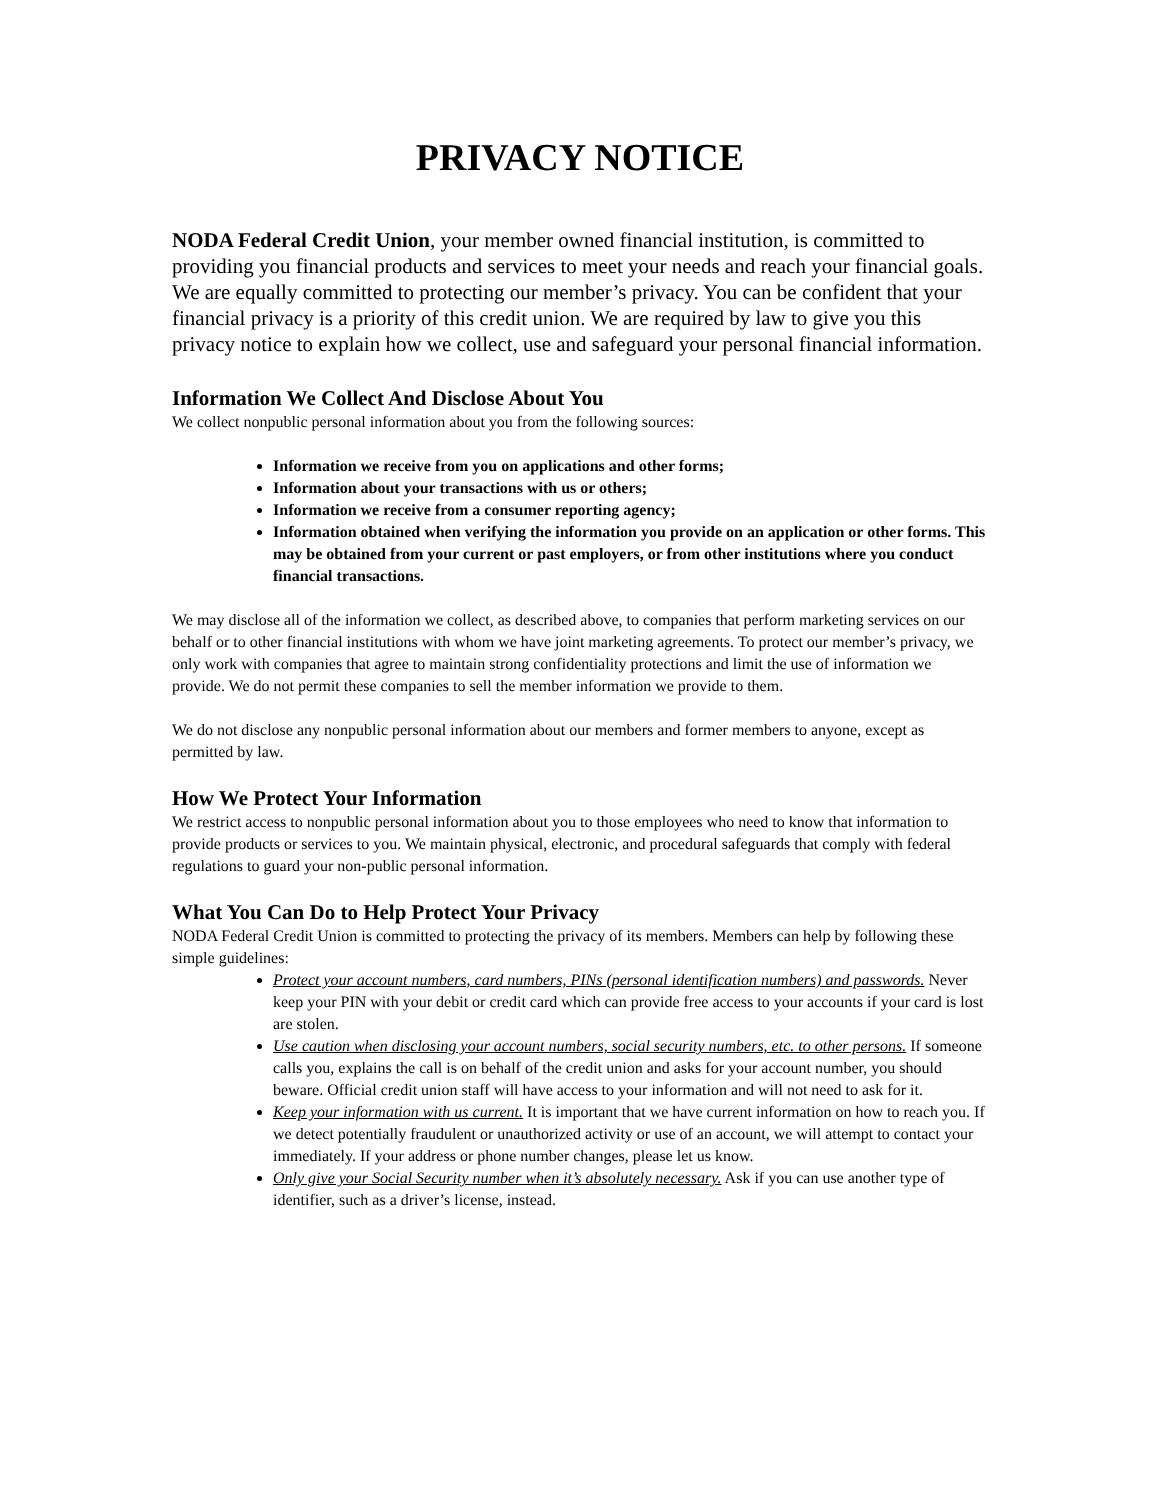PRIVACY NOTICE
NODA Federal Credit Union, your member owned financial institution, is committed to providing you financial products and services to meet your needs and reach your financial goals. We are equally committed to protecting our member’s privacy. You can be confident that your financial privacy is a priority of this credit union. We are required by law to give you this privacy notice to explain how we collect, use and safeguard your personal financial information.
Information We Collect And Disclose About You
We collect nonpublic personal information about you from the following sources:
Information we receive from you on applications and other forms;
Information about your transactions with us or others;
Information we receive from a consumer reporting agency;
Information obtained when verifying the information you provide on an application or other forms. This may be obtained from your current or past employers, or from other institutions where you conduct financial transactions.
We may disclose all of the information we collect, as described above, to companies that perform marketing services on our behalf or to other financial institutions with whom we have joint marketing agreements. To protect our member’s privacy, we only work with companies that agree to maintain strong confidentiality protections and limit the use of information we provide. We do not permit these companies to sell the member information we provide to them.
We do not disclose any nonpublic personal information about our members and former members to anyone, except as permitted by law.
How We Protect Your Information
We restrict access to nonpublic personal information about you to those employees who need to know that information to provide products or services to you. We maintain physical, electronic, and procedural safeguards that comply with federal regulations to guard your non-public personal information.
What You Can Do to Help Protect Your Privacy
NODA Federal Credit Union is committed to protecting the privacy of its members. Members can help by following these simple guidelines:
Protect your account numbers, card numbers, PINs (personal identification numbers) and passwords. Never keep your PIN with your debit or credit card which can provide free access to your accounts if your card is lost are stolen.
Use caution when disclosing your account numbers, social security numbers, etc. to other persons. If someone calls you, explains the call is on behalf of the credit union and asks for your account number, you should beware. Official credit union staff will have access to your information and will not need to ask for it.
Keep your information with us current. It is important that we have current information on how to reach you. If we detect potentially fraudulent or unauthorized activity or use of an account, we will attempt to contact your immediately. If your address or phone number changes, please let us know.
Only give your Social Security number when it’s absolutely necessary. Ask if you can use another type of identifier, such as a driver’s license, instead.